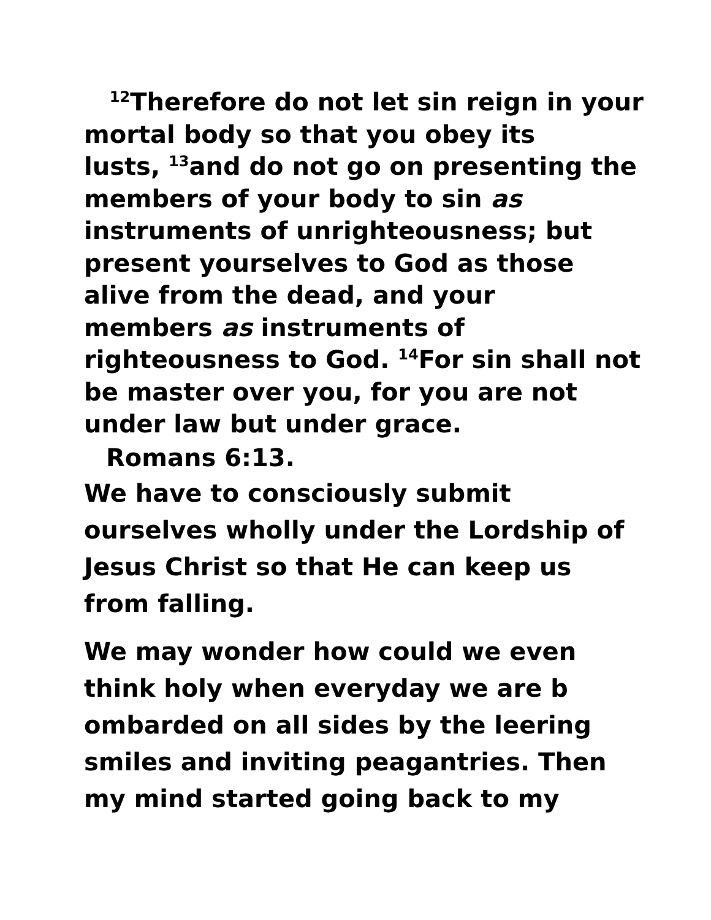<sup>12</sup> Therefore do not let sin reign in your
mortal body so that you obey its
lusts, <sup>13</sup>and do not go on presenting the
members of your body to sin as
instruments of unrighteousness; but
present yourselves to God as those
alive from the dead, and your
members as instruments of
righteousness to God. <sup>14</sup>For sin shall not
be master over you, for you are not
under law but under grace.
Romans 6:13.
We have to consciously submit
ourselves wholly under the Lordship of
Jesus Christ so that He can keep us
from falling.
We may wonder how could we even
think holy when everyday we are b
ombarded on all sides by the leering
smiles and inviting peagantries. Then
my mind started going back to my